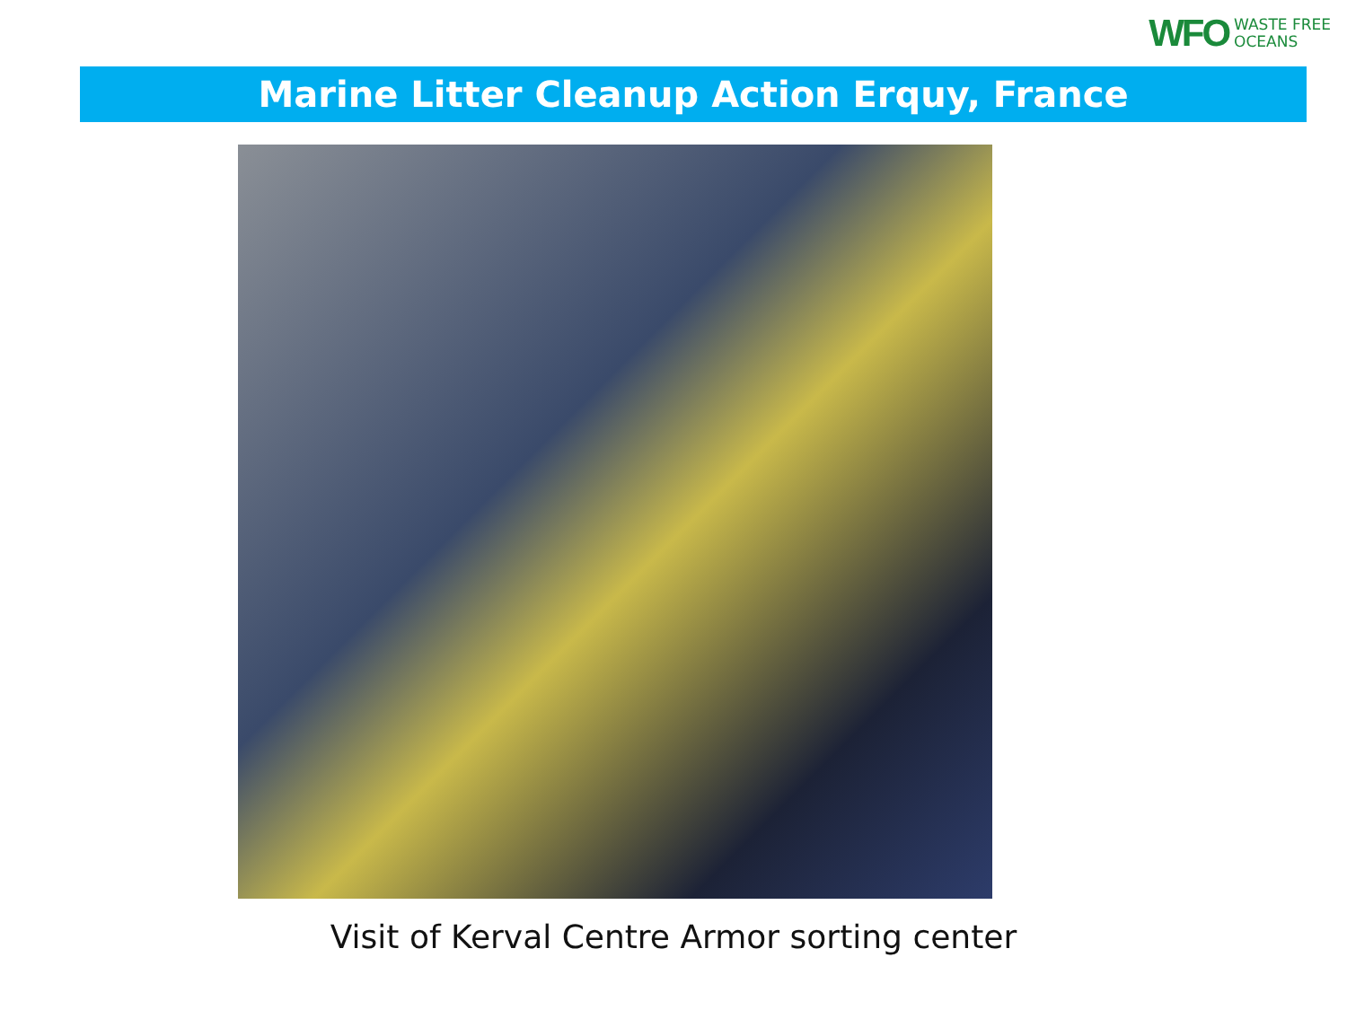WFO WASTE FREE
OCEANS
Marine Litter Cleanup Action Erquy, France
Visit of Kerval Centre Armor sorting center